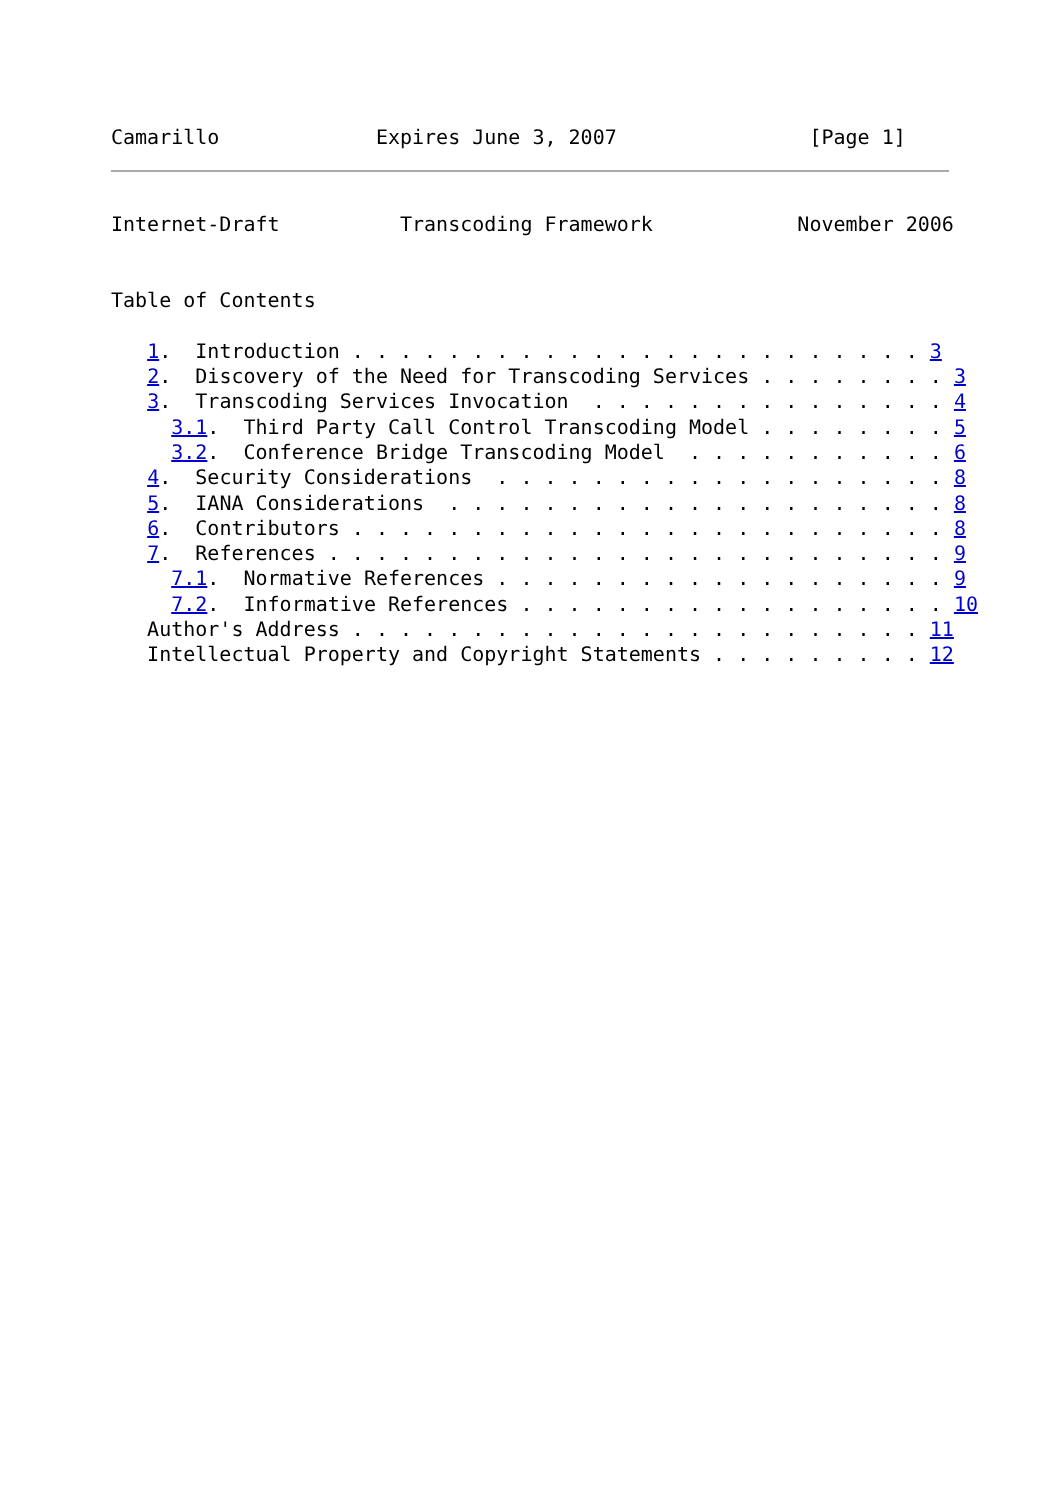Camarillo             Expires June 3, 2007                [Page 1]
Internet-Draft          Transcoding Framework            November 2006


Table of Contents

   1.  Introduction . . . . . . . . . . . . . . . . . . . . . . . . 3
   2.  Discovery of the Need for Transcoding Services . . . . . . . . 3
   3.  Transcoding Services Invocation  . . . . . . . . . . . . . . . 4
     3.1.  Third Party Call Control Transcoding Model . . . . . . . . 5
     3.2.  Conference Bridge Transcoding Model  . . . . . . . . . . . 6
   4.  Security Considerations  . . . . . . . . . . . . . . . . . . . 8
   5.  IANA Considerations  . . . . . . . . . . . . . . . . . . . . . 8
   6.  Contributors . . . . . . . . . . . . . . . . . . . . . . . . . 8
   7.  References . . . . . . . . . . . . . . . . . . . . . . . . . . 9
     7.1.  Normative References . . . . . . . . . . . . . . . . . . . 9
     7.2.  Informative References . . . . . . . . . . . . . . . . . . 10
   Author's Address . . . . . . . . . . . . . . . . . . . . . . . . 11
   Intellectual Property and Copyright Statements . . . . . . . . . 12